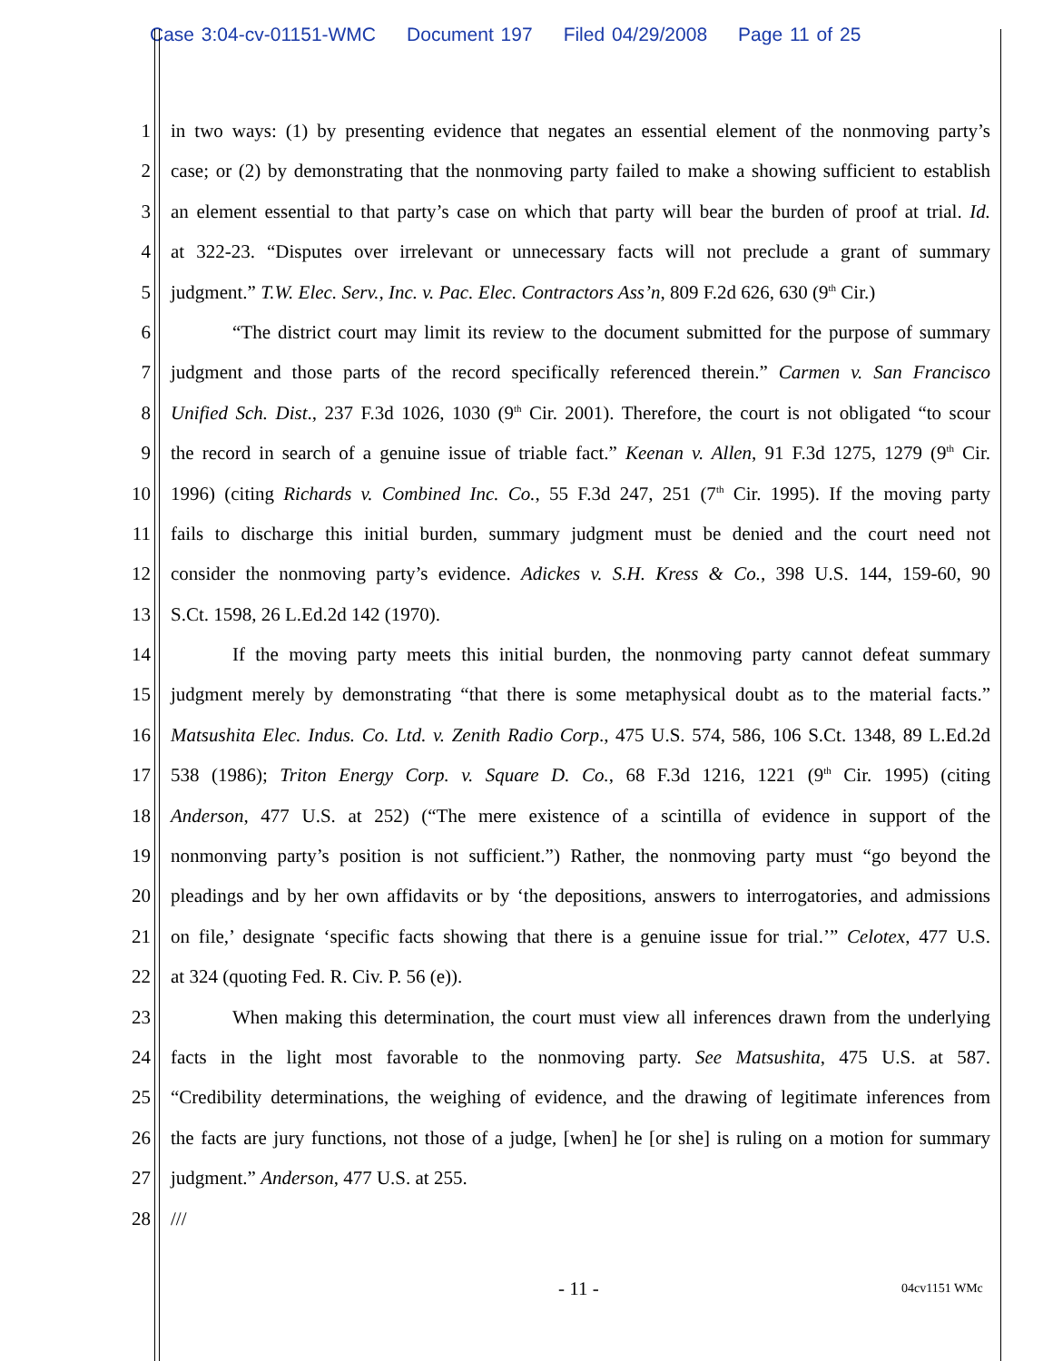Case 3:04-cv-01151-WMC Document 197 Filed 04/29/2008 Page 11 of 25
1 in two ways: (1) by presenting evidence that negates an essential element of the nonmoving party’s
2 case; or (2) by demonstrating that the nonmoving party failed to make a showing sufficient to establish
3 an element essential to that party’s case on which that party will bear the burden of proof at trial. Id.
4 at 322-23. “Disputes over irrelevant or unnecessary facts will not preclude a grant of summary
5 judgment.” T.W. Elec. Serv., Inc. v. Pac. Elec. Contractors Ass’n, 809 F.2d 626, 630 (9<sup>th</sup> Cir.)
6 “The district court may limit its review to the document submitted for the purpose of summary
7 judgment and those parts of the record specifically referenced therein.” Carmen v. San Francisco
8 Unified Sch. Dist., 237 F.3d 1026, 1030 (9<sup>th</sup> Cir. 2001). Therefore, the court is not obligated “to scour
9 the record in search of a genuine issue of triable fact.” Keenan v. Allen, 91 F.3d 1275, 1279 (9<sup>th</sup> Cir.
10 1996) (citing Richards v. Combined Inc. Co., 55 F.3d 247, 251 (7<sup>th</sup> Cir. 1995). If the moving party
11 fails to discharge this initial burden, summary judgment must be denied and the court need not
12 consider the nonmoving party’s evidence. Adickes v. S.H. Kress & Co., 398 U.S. 144, 159-60, 90
13 S.Ct. 1598, 26 L.Ed.2d 142 (1970).
14 If the moving party meets this initial burden, the nonmoving party cannot defeat summary
15 judgment merely by demonstrating “that there is some metaphysical doubt as to the material facts.”
16 Matsushita Elec. Indus. Co. Ltd. v. Zenith Radio Corp., 475 U.S. 574, 586, 106 S.Ct. 1348, 89 L.Ed.2d
17 538 (1986); Triton Energy Corp. v. Square D. Co., 68 F.3d 1216, 1221 (9<sup>th</sup> Cir. 1995) (citing
18 Anderson, 477 U.S. at 252) (“The mere existence of a scintilla of evidence in support of the
19 nonmonving party’s position is not sufficient.”) Rather, the nonmoving party must “go beyond the
20 pleadings and by her own affidavits or by ‘the depositions, answers to interrogatories, and admissions
21 on file,’ designate ‘specific facts showing that there is a genuine issue for trial.’” Celotex, 477 U.S.
22 at 324 (quoting Fed. R. Civ. P. 56 (e)).
23 When making this determination, the court must view all inferences drawn from the underlying
24 facts in the light most favorable to the nonmoving party. See Matsushita, 475 U.S. at 587.
25 “Credibility determinations, the weighing of evidence, and the drawing of legitimate inferences from
26 the facts are jury functions, not those of a judge, [when] he [or she] is ruling on a motion for summary
27 judgment.” Anderson, 477 U.S. at 255.
28 ///
- 11 - 04cv1151 WMc